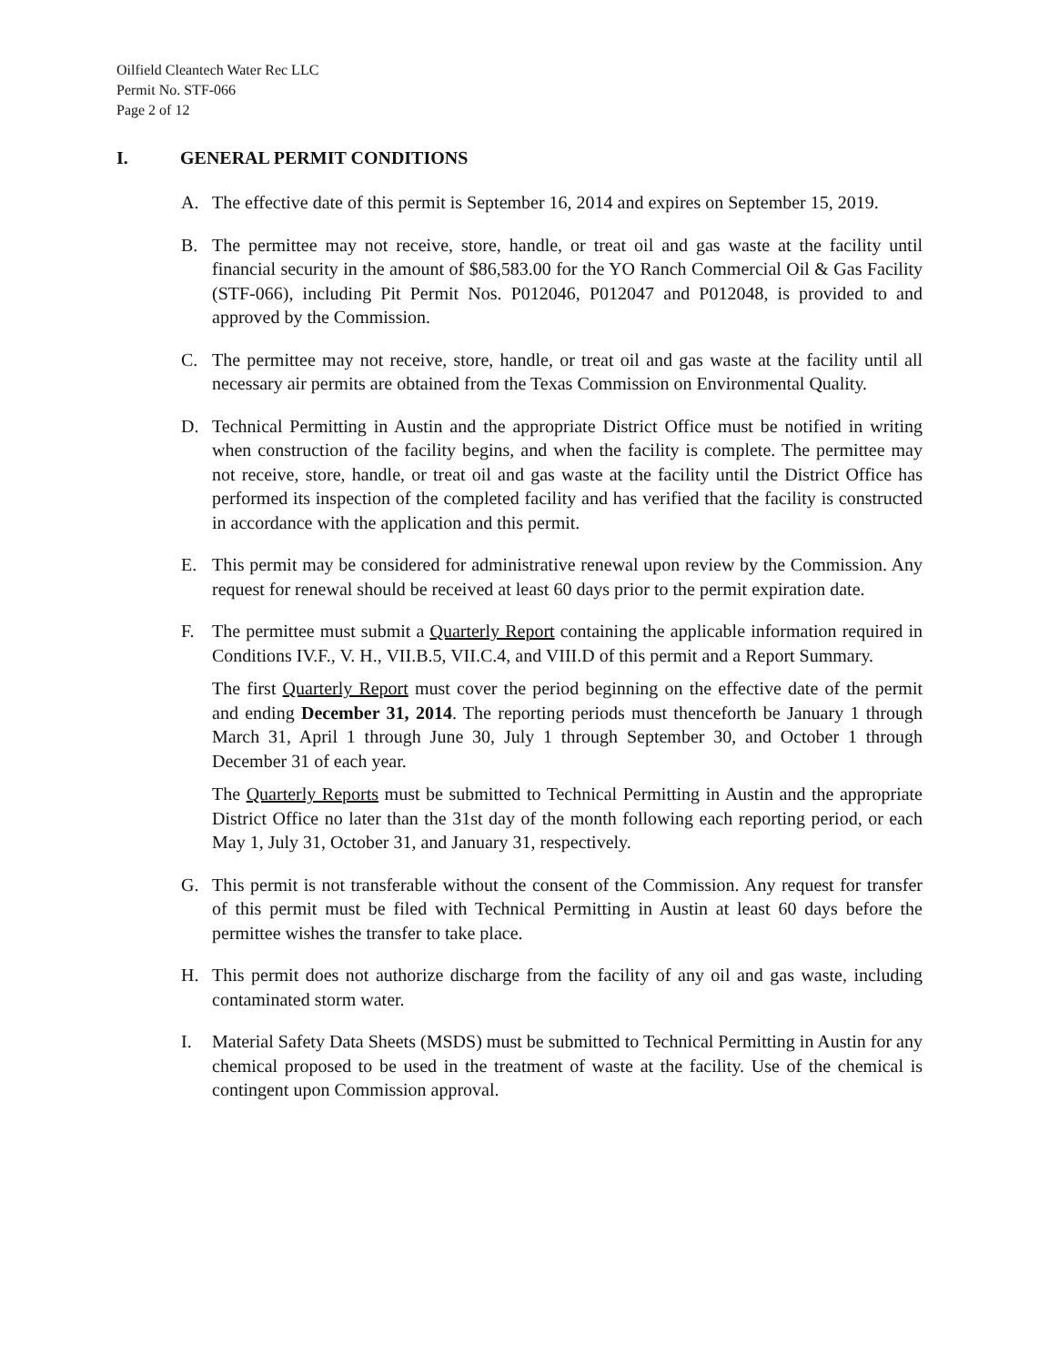Oilfield Cleantech Water Rec LLC
Permit No. STF-066
Page 2 of 12
I. GENERAL PERMIT CONDITIONS
A. The effective date of this permit is September 16, 2014 and expires on September 15, 2019.
B. The permittee may not receive, store, handle, or treat oil and gas waste at the facility until financial security in the amount of $86,583.00 for the YO Ranch Commercial Oil & Gas Facility (STF-066), including Pit Permit Nos. P012046, P012047 and P012048, is provided to and approved by the Commission.
C. The permittee may not receive, store, handle, or treat oil and gas waste at the facility until all necessary air permits are obtained from the Texas Commission on Environmental Quality.
D. Technical Permitting in Austin and the appropriate District Office must be notified in writing when construction of the facility begins, and when the facility is complete. The permittee may not receive, store, handle, or treat oil and gas waste at the facility until the District Office has performed its inspection of the completed facility and has verified that the facility is constructed in accordance with the application and this permit.
E. This permit may be considered for administrative renewal upon review by the Commission. Any request for renewal should be received at least 60 days prior to the permit expiration date.
F. The permittee must submit a Quarterly Report containing the applicable information required in Conditions IV.F., V. H., VII.B.5, VII.C.4, and VIII.D of this permit and a Report Summary.
The first Quarterly Report must cover the period beginning on the effective date of the permit and ending December 31, 2014. The reporting periods must thenceforth be January 1 through March 31, April 1 through June 30, July 1 through September 30, and October 1 through December 31 of each year.
The Quarterly Reports must be submitted to Technical Permitting in Austin and the appropriate District Office no later than the 31st day of the month following each reporting period, or each May 1, July 31, October 31, and January 31, respectively.
G. This permit is not transferable without the consent of the Commission. Any request for transfer of this permit must be filed with Technical Permitting in Austin at least 60 days before the permittee wishes the transfer to take place.
H. This permit does not authorize discharge from the facility of any oil and gas waste, including contaminated storm water.
I. Material Safety Data Sheets (MSDS) must be submitted to Technical Permitting in Austin for any chemical proposed to be used in the treatment of waste at the facility. Use of the chemical is contingent upon Commission approval.